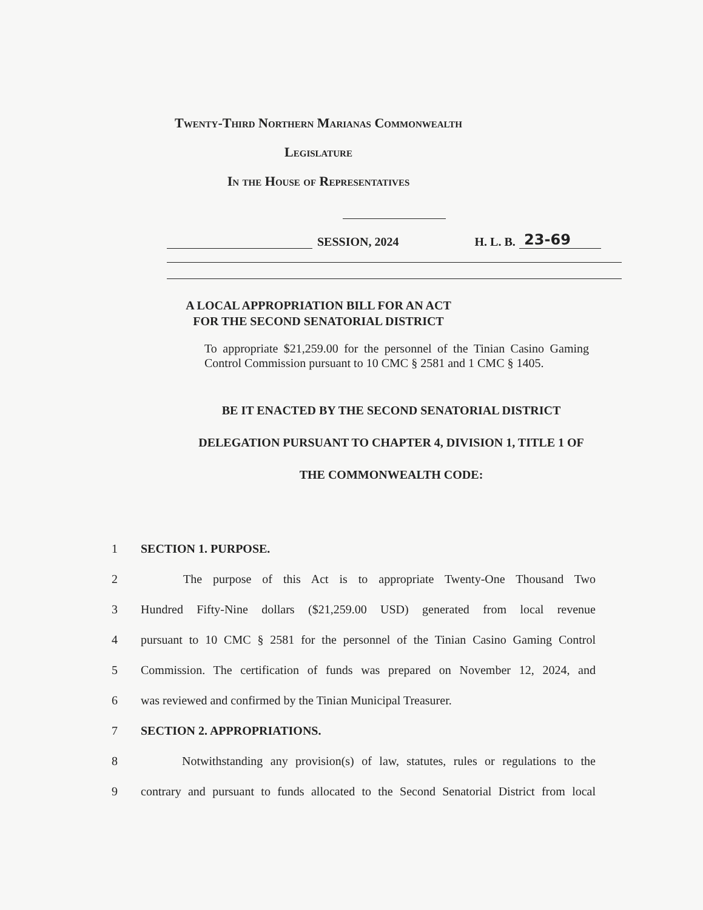Twenty-Third Northern Marianas Commonwealth
Legislature
In the House of Representatives
SESSION, 2024 H. L. B. 23-69
A LOCAL APPROPRIATION BILL FOR AN ACT
FOR THE SECOND SENATORIAL DISTRICT
To appropriate $21,259.00 for the personnel of the Tinian Casino Gaming Control Commission pursuant to 10 CMC § 2581 and 1 CMC § 1405.
BE IT ENACTED BY THE SECOND SENATORIAL DISTRICT
DELEGATION PURSUANT TO CHAPTER 4, DIVISION 1, TITLE 1 OF
THE COMMONWEALTH CODE:
1 SECTION 1. PURPOSE.
2 The purpose of this Act is to appropriate Twenty-One Thousand Two
3 Hundred Fifty-Nine dollars ($21,259.00 USD) generated from local revenue
4 pursuant to 10 CMC § 2581 for the personnel of the Tinian Casino Gaming Control
5 Commission. The certification of funds was prepared on November 12, 2024, and
6 was reviewed and confirmed by the Tinian Municipal Treasurer.
7 SECTION 2. APPROPRIATIONS.
8 Notwithstanding any provision(s) of law, statutes, rules or regulations to the
9 contrary and pursuant to funds allocated to the Second Senatorial District from local